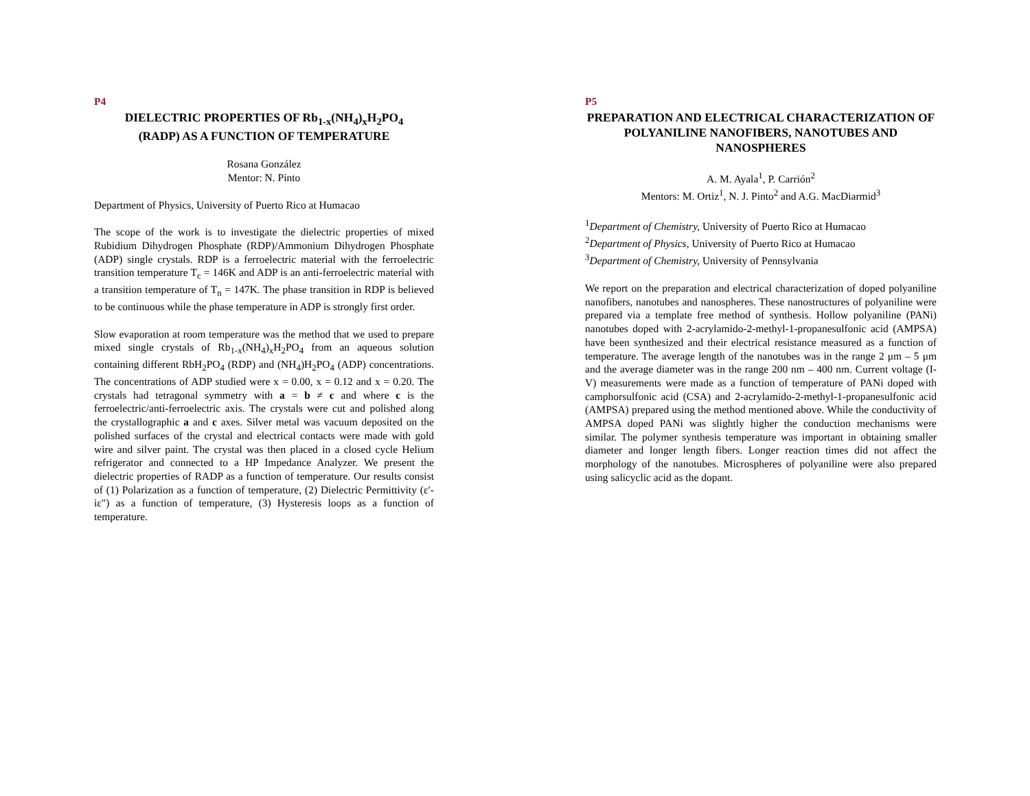P4
DIELECTRIC PROPERTIES OF Rb<sub>1-x</sub>(NH<sub>4</sub>)<sub>x</sub>H<sub>2</sub>PO<sub>4</sub>
(RADP) AS A FUNCTION OF TEMPERATURE
Rosana González
Mentor: N. Pinto
Department of Physics, University of Puerto Rico at Humacao
The scope of the work is to investigate the dielectric properties of mixed Rubidium Dihydrogen Phosphate (RDP)/Ammonium Dihydrogen Phosphate (ADP) single crystals. RDP is a ferroelectric material with the ferroelectric transition temperature T<sub>c</sub> = 146K and ADP is an anti-ferroelectric material with a transition temperature of T<sub>n</sub> = 147K. The phase transition in RDP is believed to be continuous while the phase temperature in ADP is strongly first order.
Slow evaporation at room temperature was the method that we used to prepare mixed single crystals of Rb<sub>1-x</sub>(NH<sub>4</sub>)<sub>x</sub>H<sub>2</sub>PO<sub>4</sub> from an aqueous solution containing different RbH<sub>2</sub>PO<sub>4</sub> (RDP) and (NH<sub>4</sub>)H<sub>2</sub>PO<sub>4</sub> (ADP) concentrations. The concentrations of ADP studied were x = 0.00, x = 0.12 and x = 0.20. The crystals had tetragonal symmetry with a = b ≠ c and where c is the ferroelectric/anti-ferroelectric axis. The crystals were cut and polished along the crystallographic a and c axes. Silver metal was vacuum deposited on the polished surfaces of the crystal and electrical contacts were made with gold wire and silver paint. The crystal was then placed in a closed cycle Helium refrigerator and connected to a HP Impedance Analyzer. We present the dielectric properties of RADP as a function of temperature. Our results consist of (1) Polarization as a function of temperature, (2) Dielectric Permittivity (ε′-iε″) as a function of temperature, (3) Hysteresis loops as a function of temperature.
P5
PREPARATION AND ELECTRICAL CHARACTERIZATION OF POLYANILINE NANOFIBERS, NANOTUBES AND NANOSPHERES
A. M. Ayala<sup>1</sup>, P. Carrión<sup>2</sup>
Mentors: M. Ortiz<sup>1</sup>, N. J. Pinto<sup>2</sup> and A.G. MacDiarmid<sup>3</sup>
<sup>1</sup> Department of Chemistry, University of Puerto Rico at Humacao
<sup>2</sup> Department of Physics, University of Puerto Rico at Humacao
<sup>3</sup> Department of Chemistry, University of Pennsylvania
We report on the preparation and electrical characterization of doped polyaniline nanofibers, nanotubes and nanospheres. These nanostructures of polyaniline were prepared via a template free method of synthesis. Hollow polyaniline (PANi) nanotubes doped with 2-acrylamido-2-methyl-1-propanesulfonic acid (AMPSA) have been synthesized and their electrical resistance measured as a function of temperature. The average length of the nanotubes was in the range 2 μm – 5 μm and the average diameter was in the range 200 nm – 400 nm. Current voltage (I-V) measurements were made as a function of temperature of PANi doped with camphorsulfonic acid (CSA) and 2-acrylamido-2-methyl-1-propanesulfonic acid (AMPSA) prepared using the method mentioned above. While the conductivity of AMPSA doped PANi was slightly higher the conduction mechanisms were similar. The polymer synthesis temperature was important in obtaining smaller diameter and longer length fibers. Longer reaction times did not affect the morphology of the nanotubes. Microspheres of polyaniline were also prepared using salicyclic acid as the dopant.